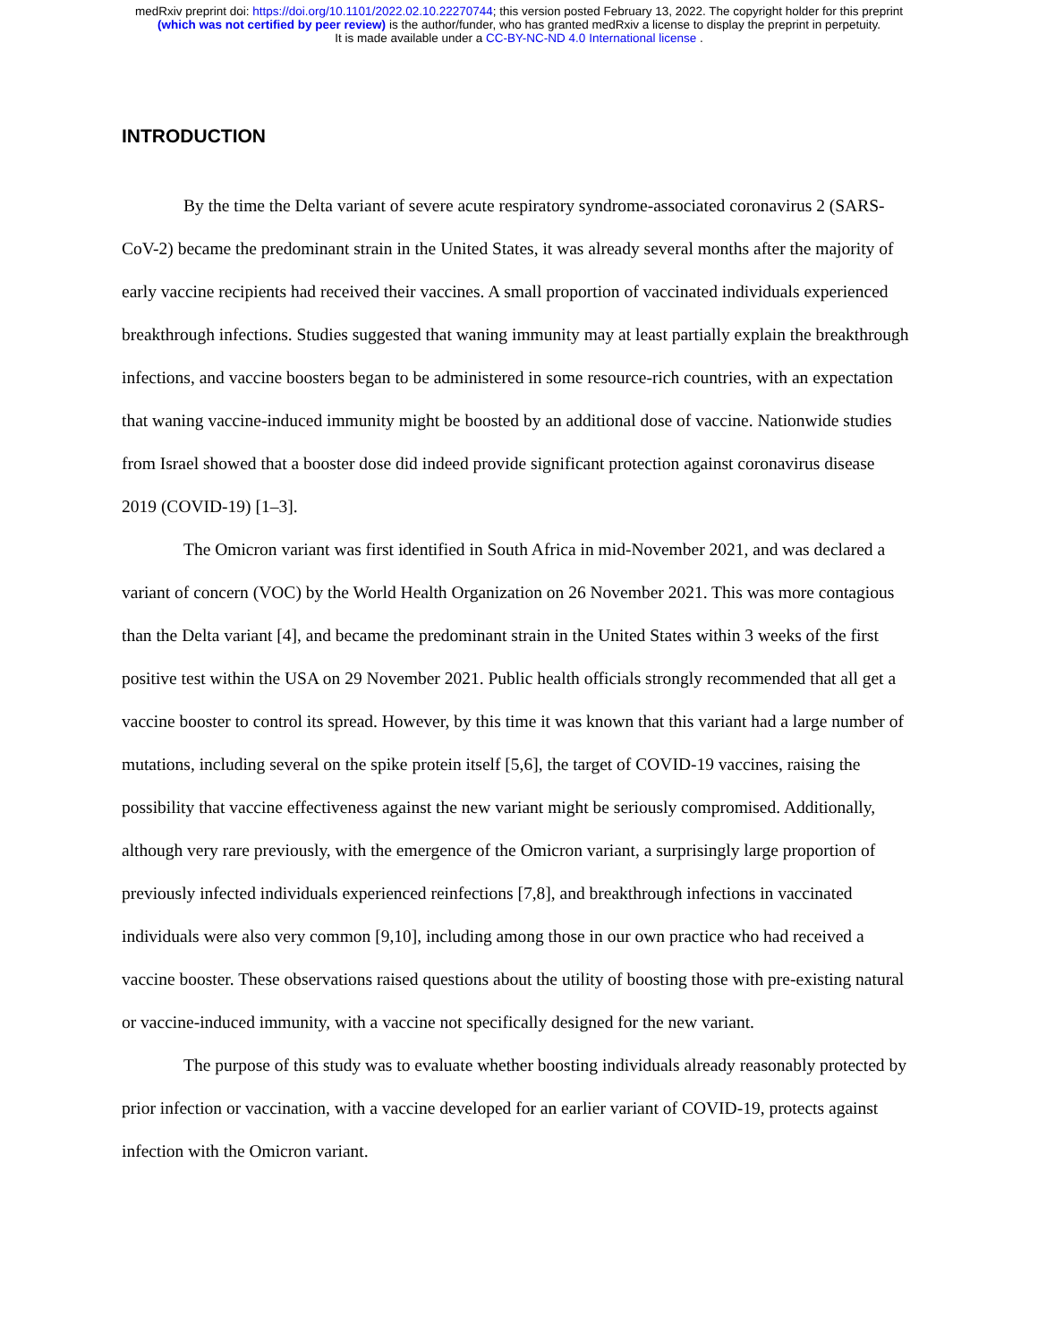medRxiv preprint doi: https://doi.org/10.1101/2022.02.10.22270744; this version posted February 13, 2022. The copyright holder for this preprint
(which was not certified by peer review) is the author/funder, who has granted medRxiv a license to display the preprint in perpetuity.
It is made available under a CC-BY-NC-ND 4.0 International license .
INTRODUCTION
By the time the Delta variant of severe acute respiratory syndrome-associated coronavirus 2 (SARS-CoV-2) became the predominant strain in the United States, it was already several months after the majority of early vaccine recipients had received their vaccines. A small proportion of vaccinated individuals experienced breakthrough infections. Studies suggested that waning immunity may at least partially explain the breakthrough infections, and vaccine boosters began to be administered in some resource-rich countries, with an expectation that waning vaccine-induced immunity might be boosted by an additional dose of vaccine. Nationwide studies from Israel showed that a booster dose did indeed provide significant protection against coronavirus disease 2019 (COVID-19) [1–3].
The Omicron variant was first identified in South Africa in mid-November 2021, and was declared a variant of concern (VOC) by the World Health Organization on 26 November 2021. This was more contagious than the Delta variant [4], and became the predominant strain in the United States within 3 weeks of the first positive test within the USA on 29 November 2021. Public health officials strongly recommended that all get a vaccine booster to control its spread. However, by this time it was known that this variant had a large number of mutations, including several on the spike protein itself [5,6], the target of COVID-19 vaccines, raising the possibility that vaccine effectiveness against the new variant might be seriously compromised. Additionally, although very rare previously, with the emergence of the Omicron variant, a surprisingly large proportion of previously infected individuals experienced reinfections [7,8], and breakthrough infections in vaccinated individuals were also very common [9,10], including among those in our own practice who had received a vaccine booster. These observations raised questions about the utility of boosting those with pre-existing natural or vaccine-induced immunity, with a vaccine not specifically designed for the new variant.
The purpose of this study was to evaluate whether boosting individuals already reasonably protected by prior infection or vaccination, with a vaccine developed for an earlier variant of COVID-19, protects against infection with the Omicron variant.